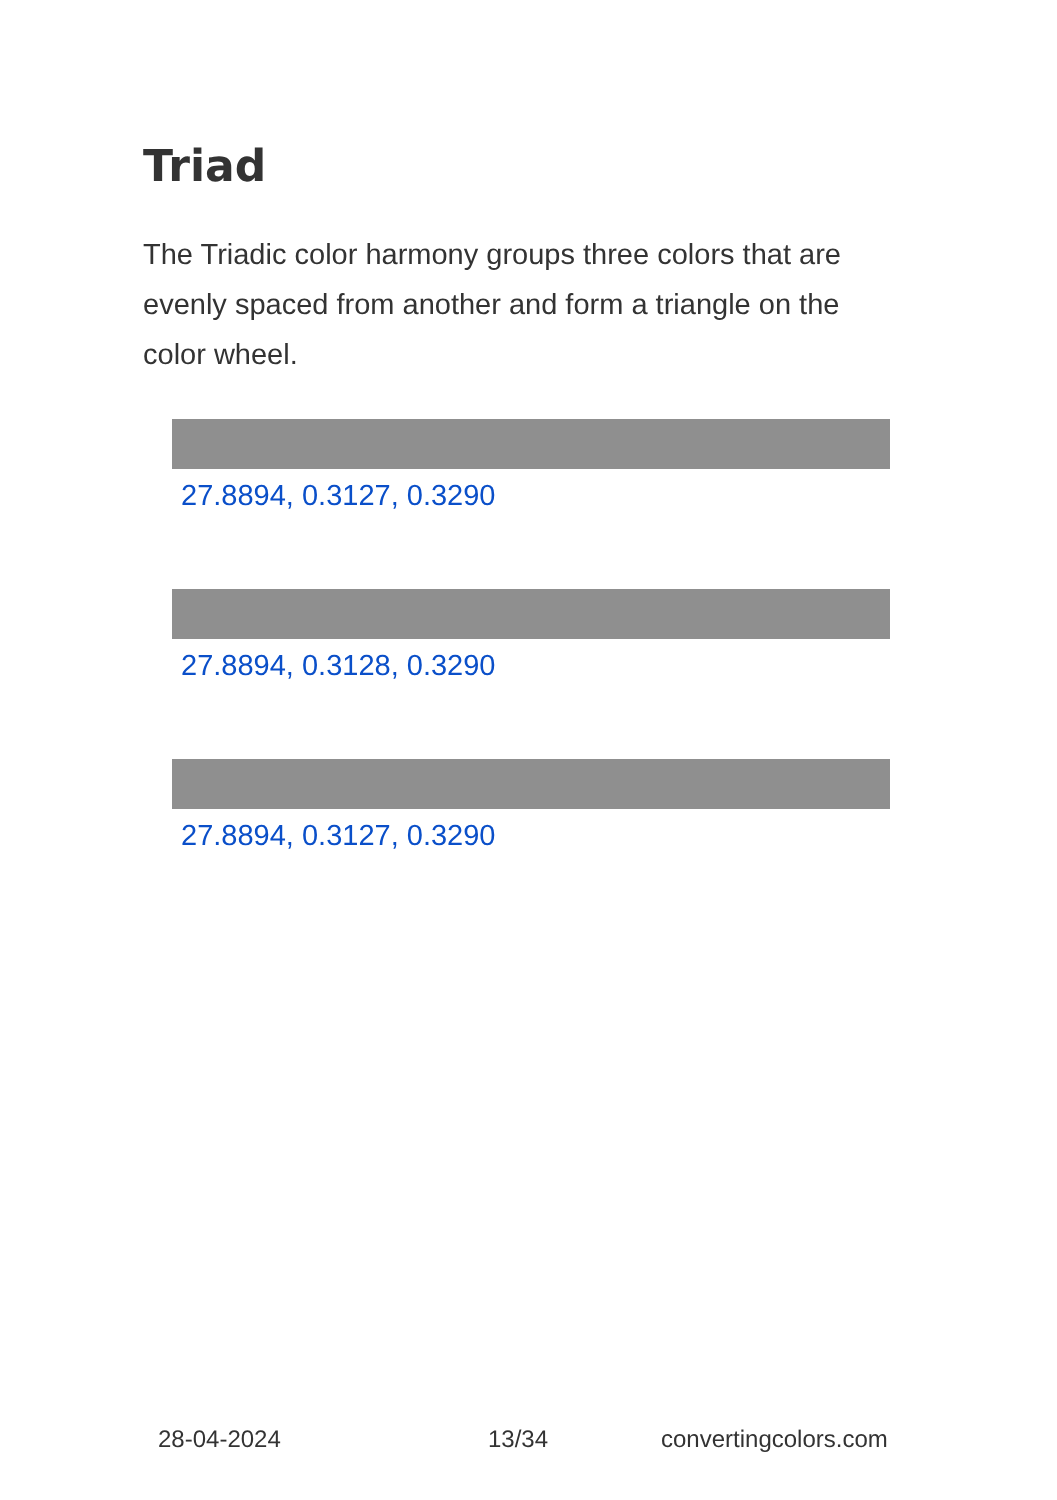Triad
The Triadic color harmony groups three colors that are evenly spaced from another and form a triangle on the color wheel.
27.8894, 0.3127, 0.3290
27.8894, 0.3128, 0.3290
27.8894, 0.3127, 0.3290
28-04-2024 13/34 convertingcolors.com